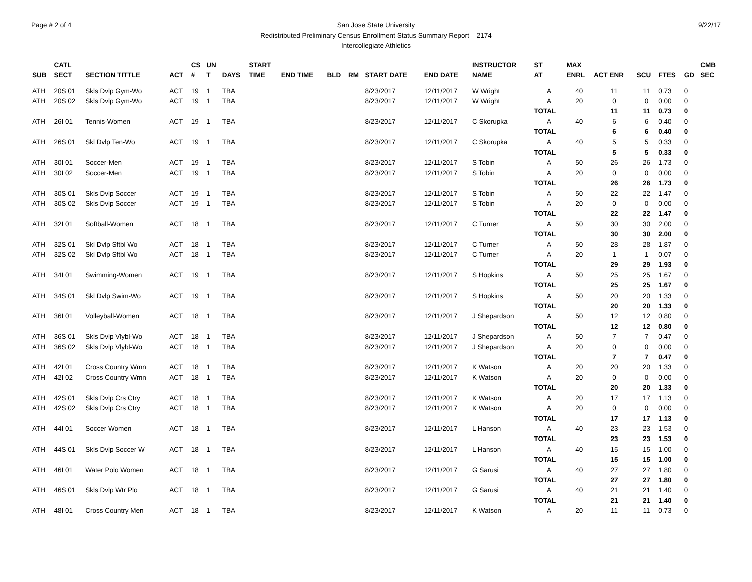Page # 2 of 4 San Jose State University
Redistributed Preliminary Census Enrollment Status Summary Report – 2174
Intercollegiate Athletics
9/22/17
| SUB | CATL SECT | SECTION TITTLE | ACT | CS # | UN T | DAYS | START TIME | END TIME | BLD | RM | START DATE | END DATE | INSTRUCTOR NAME | ST AT | MAX ENRL | ACT ENR | SCU | FTES | GD | CMB SEC |
| --- | --- | --- | --- | --- | --- | --- | --- | --- | --- | --- | --- | --- | --- | --- | --- | --- | --- | --- | --- | --- |
| ATH | 20S 01 | Skls Dvlp Gym-Wo | ACT | 19 | 1 | TBA | | | | | 8/23/2017 | 12/11/2017 | W Wright | A | 40 | 11 | 11 | 0.73 | 0 | |
| ATH | 20S 02 | Skls Dvlp Gym-Wo | ACT | 19 | 1 | TBA | | | | | 8/23/2017 | 12/11/2017 | W Wright | A | 20 | 0 | 0 | 0.00 | 0 | |
| | | | | | | | | | | | | | | TOTAL | | 11 | 11 | 0.73 | 0 | |
| ATH | 26I 01 | Tennis-Women | ACT | 19 | 1 | TBA | | | | | 8/23/2017 | 12/11/2017 | C Skorupka | A | 40 | 6 | 6 | 0.40 | 0 | |
| | | | | | | | | | | | | | | TOTAL | | 6 | 6 | 0.40 | 0 | |
| ATH | 26S 01 | Skl Dvlp Ten-Wo | ACT | 19 | 1 | TBA | | | | | 8/23/2017 | 12/11/2017 | C Skorupka | A | 40 | 5 | 5 | 0.33 | 0 | |
| | | | | | | | | | | | | | | TOTAL | | 5 | 5 | 0.33 | 0 | |
| ATH | 30I 01 | Soccer-Men | ACT | 19 | 1 | TBA | | | | | 8/23/2017 | 12/11/2017 | S Tobin | A | 50 | 26 | 26 | 1.73 | 0 | |
| ATH | 30I 02 | Soccer-Men | ACT | 19 | 1 | TBA | | | | | 8/23/2017 | 12/11/2017 | S Tobin | A | 20 | 0 | 0 | 0.00 | 0 | |
| | | | | | | | | | | | | | | TOTAL | | 26 | 26 | 1.73 | 0 | |
| ATH | 30S 01 | Skls Dvlp Soccer | ACT | 19 | 1 | TBA | | | | | 8/23/2017 | 12/11/2017 | S Tobin | A | 50 | 22 | 22 | 1.47 | 0 | |
| ATH | 30S 02 | Skls Dvlp Soccer | ACT | 19 | 1 | TBA | | | | | 8/23/2017 | 12/11/2017 | S Tobin | A | 20 | 0 | 0 | 0.00 | 0 | |
| | | | | | | | | | | | | | | TOTAL | | 22 | 22 | 1.47 | 0 | |
| ATH | 32I 01 | Softball-Women | ACT | 18 | 1 | TBA | | | | | 8/23/2017 | 12/11/2017 | C Turner | A | 50 | 30 | 30 | 2.00 | 0 | |
| | | | | | | | | | | | | | | TOTAL | | 30 | 30 | 2.00 | 0 | |
| ATH | 32S 01 | Skl Dvlp Sftbl Wo | ACT | 18 | 1 | TBA | | | | | 8/23/2017 | 12/11/2017 | C Turner | A | 50 | 28 | 28 | 1.87 | 0 | |
| ATH | 32S 02 | Skl Dvlp Sftbl Wo | ACT | 18 | 1 | TBA | | | | | 8/23/2017 | 12/11/2017 | C Turner | A | 20 | 1 | 1 | 0.07 | 0 | |
| | | | | | | | | | | | | | | TOTAL | | 29 | 29 | 1.93 | 0 | |
| ATH | 34I 01 | Swimming-Women | ACT | 19 | 1 | TBA | | | | | 8/23/2017 | 12/11/2017 | S Hopkins | A | 50 | 25 | 25 | 1.67 | 0 | |
| | | | | | | | | | | | | | | TOTAL | | 25 | 25 | 1.67 | 0 | |
| ATH | 34S 01 | Skl Dvlp Swim-Wo | ACT | 19 | 1 | TBA | | | | | 8/23/2017 | 12/11/2017 | S Hopkins | A | 50 | 20 | 20 | 1.33 | 0 | |
| | | | | | | | | | | | | | | TOTAL | | 20 | 20 | 1.33 | 0 | |
| ATH | 36I 01 | Volleyball-Women | ACT | 18 | 1 | TBA | | | | | 8/23/2017 | 12/11/2017 | J Shepardson | A | 50 | 12 | 12 | 0.80 | 0 | |
| | | | | | | | | | | | | | | TOTAL | | 12 | 12 | 0.80 | 0 | |
| ATH | 36S 01 | Skls Dvlp Vlybl-Wo | ACT | 18 | 1 | TBA | | | | | 8/23/2017 | 12/11/2017 | J Shepardson | A | 50 | 7 | 7 | 0.47 | 0 | |
| ATH | 36S 02 | Skls Dvlp Vlybl-Wo | ACT | 18 | 1 | TBA | | | | | 8/23/2017 | 12/11/2017 | J Shepardson | A | 20 | 0 | 0 | 0.00 | 0 | |
| | | | | | | | | | | | | | | TOTAL | | 7 | 7 | 0.47 | 0 | |
| ATH | 42I 01 | Cross Country Wmn | ACT | 18 | 1 | TBA | | | | | 8/23/2017 | 12/11/2017 | K Watson | A | 20 | 20 | 20 | 1.33 | 0 | |
| ATH | 42I 02 | Cross Country Wmn | ACT | 18 | 1 | TBA | | | | | 8/23/2017 | 12/11/2017 | K Watson | A | 20 | 0 | 0 | 0.00 | 0 | |
| | | | | | | | | | | | | | | TOTAL | | 20 | 20 | 1.33 | 0 | |
| ATH | 42S 01 | Skls Dvlp Crs Ctry | ACT | 18 | 1 | TBA | | | | | 8/23/2017 | 12/11/2017 | K Watson | A | 20 | 17 | 17 | 1.13 | 0 | |
| ATH | 42S 02 | Skls Dvlp Crs Ctry | ACT | 18 | 1 | TBA | | | | | 8/23/2017 | 12/11/2017 | K Watson | A | 20 | 0 | 0 | 0.00 | 0 | |
| | | | | | | | | | | | | | | TOTAL | | 17 | 17 | 1.13 | 0 | |
| ATH | 44I 01 | Soccer Women | ACT | 18 | 1 | TBA | | | | | 8/23/2017 | 12/11/2017 | L Hanson | A | 40 | 23 | 23 | 1.53 | 0 | |
| | | | | | | | | | | | | | | TOTAL | | 23 | 23 | 1.53 | 0 | |
| ATH | 44S 01 | Skls Dvlp Soccer W | ACT | 18 | 1 | TBA | | | | | 8/23/2017 | 12/11/2017 | L Hanson | A | 40 | 15 | 15 | 1.00 | 0 | |
| | | | | | | | | | | | | | | TOTAL | | 15 | 15 | 1.00 | 0 | |
| ATH | 46I 01 | Water Polo Women | ACT | 18 | 1 | TBA | | | | | 8/23/2017 | 12/11/2017 | G Sarusi | A | 40 | 27 | 27 | 1.80 | 0 | |
| | | | | | | | | | | | | | | TOTAL | | 27 | 27 | 1.80 | 0 | |
| ATH | 46S 01 | Skls Dvlp Wtr Plo | ACT | 18 | 1 | TBA | | | | | 8/23/2017 | 12/11/2017 | G Sarusi | A | 40 | 21 | 21 | 1.40 | 0 | |
| | | | | | | | | | | | | | | TOTAL | | 21 | 21 | 1.40 | 0 | |
| ATH | 48I 01 | Cross Country Men | ACT | 18 | 1 | TBA | | | | | 8/23/2017 | 12/11/2017 | K Watson | A | 20 | 11 | 11 | 0.73 | 0 | |